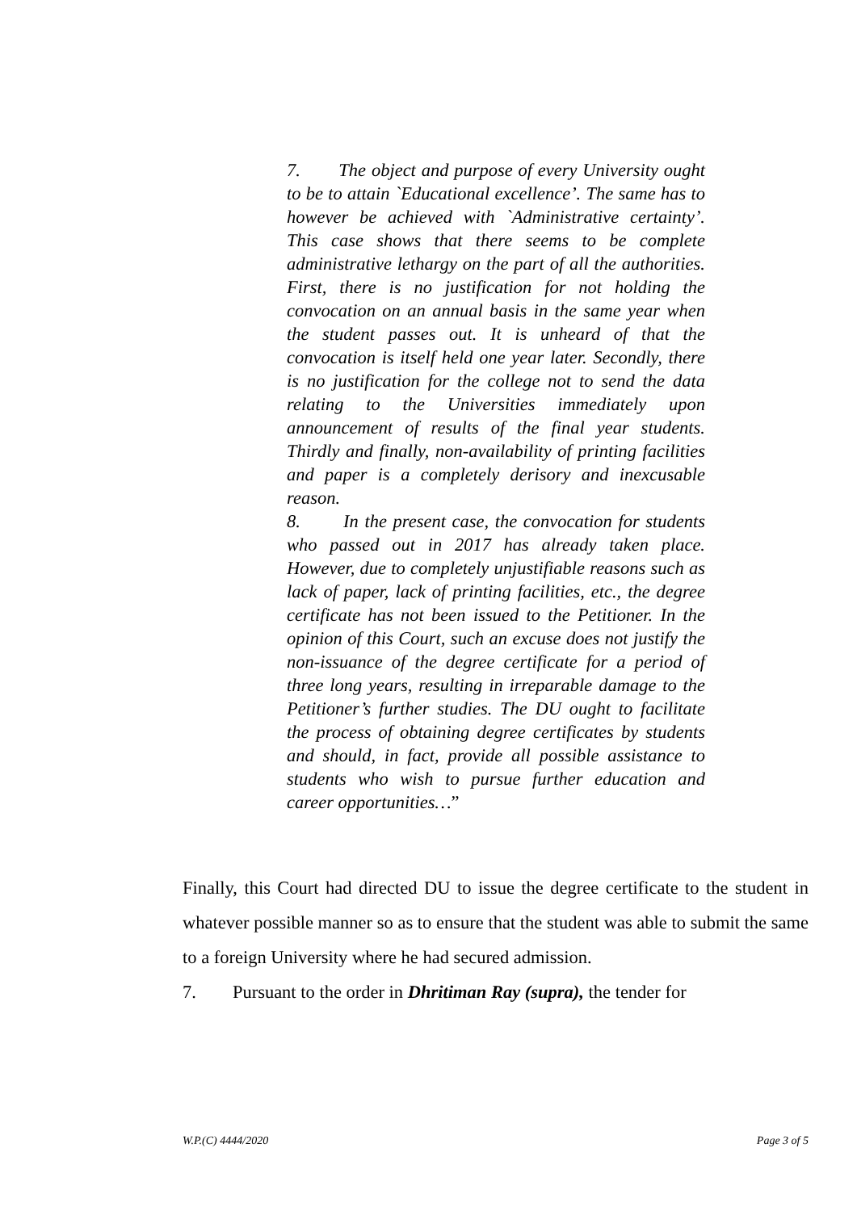7. The object and purpose of every University ought to be to attain `Educational excellence’. The same has to however be achieved with `Administrative certainty’. This case shows that there seems to be complete administrative lethargy on the part of all the authorities. First, there is no justification for not holding the convocation on an annual basis in the same year when the student passes out. It is unheard of that the convocation is itself held one year later. Secondly, there is no justification for the college not to send the data relating to the Universities immediately upon announcement of results of the final year students. Thirdly and finally, non-availability of printing facilities and paper is a completely derisory and inexcusable reason.
8. In the present case, the convocation for students who passed out in 2017 has already taken place. However, due to completely unjustifiable reasons such as lack of paper, lack of printing facilities, etc., the degree certificate has not been issued to the Petitioner. In the opinion of this Court, such an excuse does not justify the non-issuance of the degree certificate for a period of three long years, resulting in irreparable damage to the Petitioner’s further studies. The DU ought to facilitate the process of obtaining degree certificates by students and should, in fact, provide all possible assistance to students who wish to pursue further education and career opportunities…”
Finally, this Court had directed DU to issue the degree certificate to the student in whatever possible manner so as to ensure that the student was able to submit the same to a foreign University where he had secured admission.
7. Pursuant to the order in Dhritiman Ray (supra), the tender for
W.P.(C) 4444/2020 Page 3 of 5